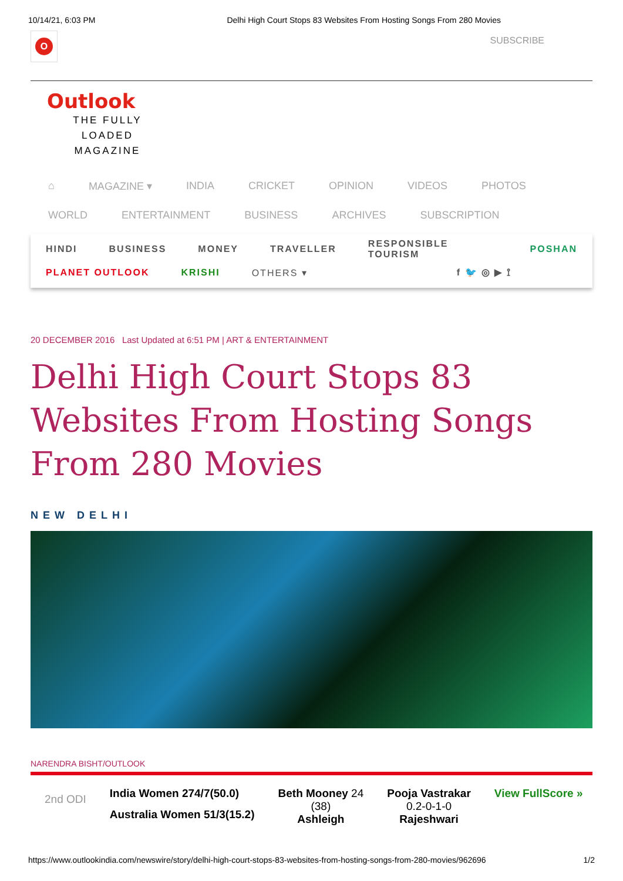10/14/21, 6:03 PM Delhi High Court Stops 83 Websites From Hosting Songs From 280 Movies
O
SUBSCRIBE
Outlook
THE FULLY LOADED MAGAZINE
⌂ MAGAZINE ▾ INDIA CRICKET OPINION VIDEOS PHOTOS
WORLD ENTERTAINMENT BUSINESS ARCHIVES SUBSCRIPTION
HINDI BUSINESS MONEY TRAVELLER RESPONSIBLE TOURISM POSHAN
PLANET OUTLOOK KRISHI OTHERS ▾ f 🐦 ◎ ▶ ⟟
20 DECEMBER 2016 Last Updated at 6:51 PM | ART & ENTERTAINMENT
Delhi High Court Stops 83 Websites From Hosting Songs From 280 Movies
NEW DELHI
NARENDRA BISHT/OUTLOOK
2nd ODI
India Women 274/7(50.0)
Australia Women 51/3(15.2)
Beth Mooney 24
(38)
Ashleigh
Pooja Vastrakar
0.2-0-1-0
Rajeshwari
View FullScore »
https://www.outlookindia.com/newswire/story/delhi-high-court-stops-83-websites-from-hosting-songs-from-280-movies/962696 1/2